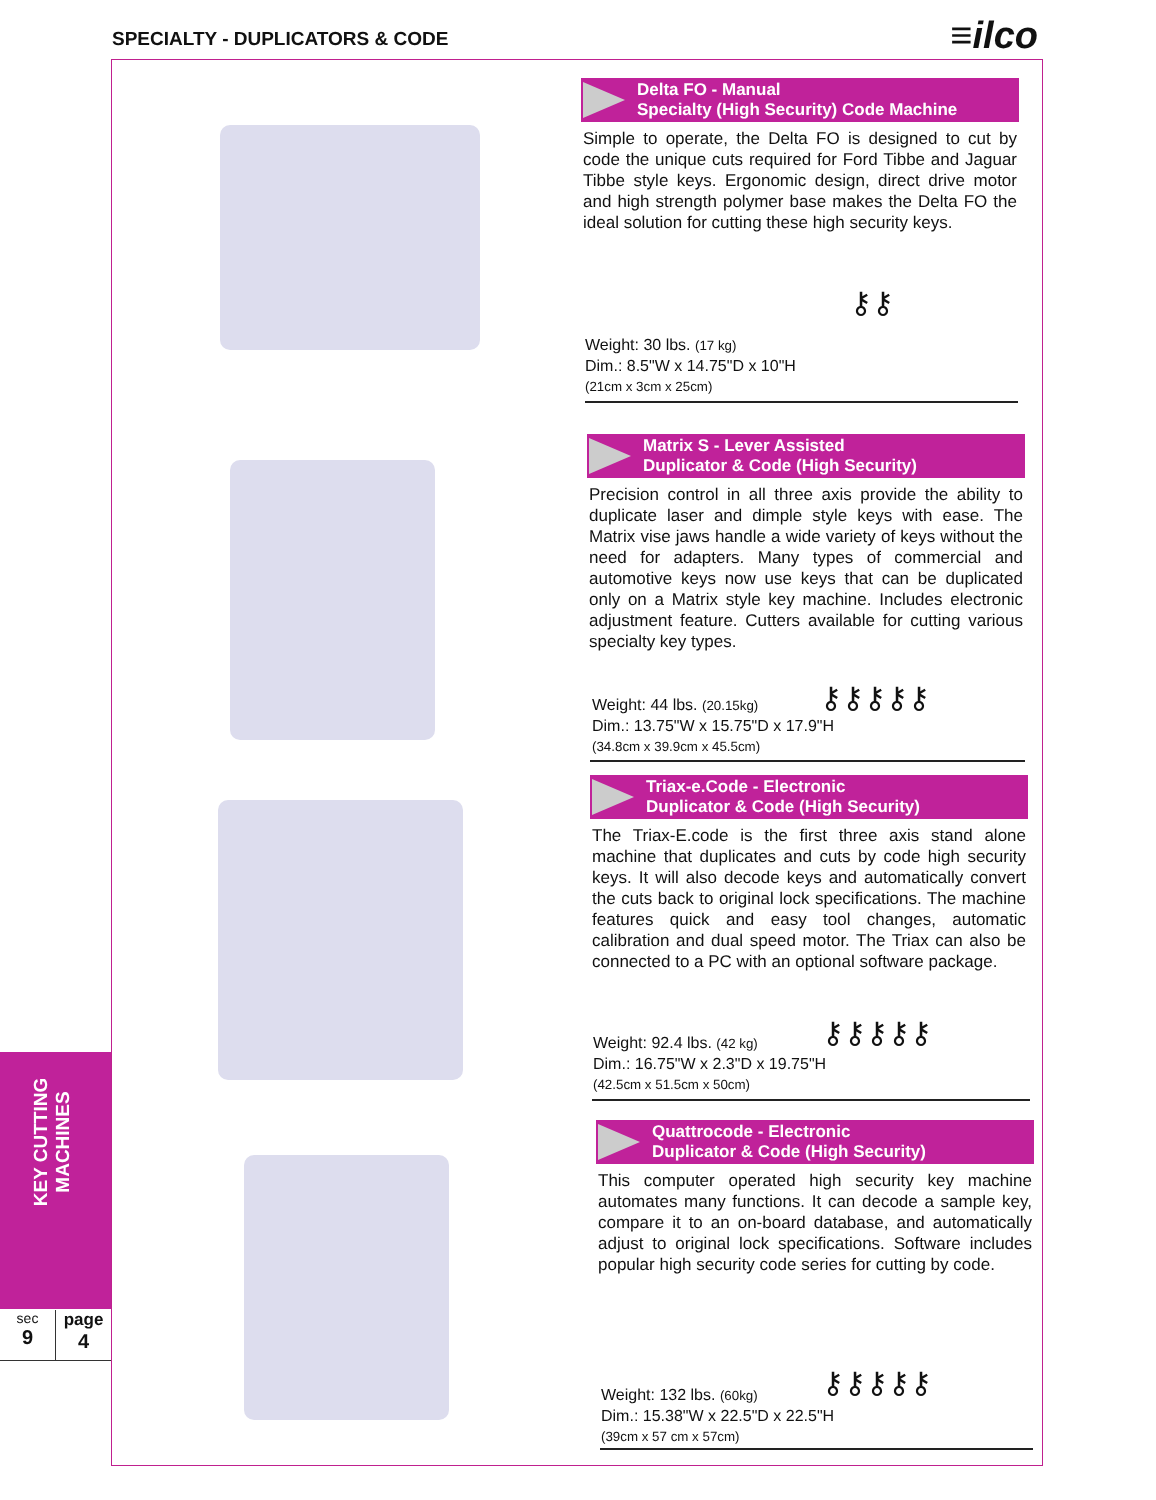SPECIALTY - DUPLICATORS & CODE ≡ilco
Delta FO - Manual
Specialty (High Security) Code Machine
Simple to operate, the Delta FO is designed to cut by code the unique cuts required for Ford Tibbe and Jaguar Tibbe style keys. Ergonomic design, direct drive motor and high strength polymer base makes the Delta FO the ideal solution for cutting these high security keys.
Weight: 30 lbs. (17 kg)
Dim.: 8.5"W x 14.75"D x 10"H
(21cm x 3cm x 25cm)
⚷⚷
Matrix S - Lever Assisted
Duplicator & Code (High Security)
Precision control in all three axis provide the ability to duplicate laser and dimple style keys with ease. The Matrix vise jaws handle a wide variety of keys without the need for adapters. Many types of commercial and automotive keys now use keys that can be duplicated only on a Matrix style key machine. Includes electronic adjustment feature. Cutters available for cutting various specialty key types.
Weight: 44 lbs. (20.15kg)
Dim.: 13.75"W x 15.75"D x 17.9"H
(34.8cm x 39.9cm x 45.5cm)
⚷⚷⚷⚷⚷
Triax-e.Code - Electronic
Duplicator & Code (High Security)
The Triax-E.code is the first three axis stand alone machine that duplicates and cuts by code high security keys. It will also decode keys and automatically convert the cuts back to original lock specifications. The machine features quick and easy tool changes, automatic calibration and dual speed motor. The Triax can also be connected to a PC with an optional software package.
Weight: 92.4 lbs. (42 kg)
Dim.: 16.75"W x 2.3"D x 19.75"H
(42.5cm x 51.5cm x 50cm)
⚷⚷⚷⚷⚷
Quattrocode - Electronic
Duplicator & Code (High Security)
This computer operated high security key machine automates many functions. It can decode a sample key, compare it to an on-board database, and automatically adjust to original lock specifications. Software includes popular high security code series for cutting by code.
Weight: 132 lbs. (60kg)
Dim.: 15.38"W x 22.5"D x 22.5"H
(39cm x 57 cm x 57cm)
⚷⚷⚷⚷⚷
KEY CUTTING MACHINES
sec
9
page
4